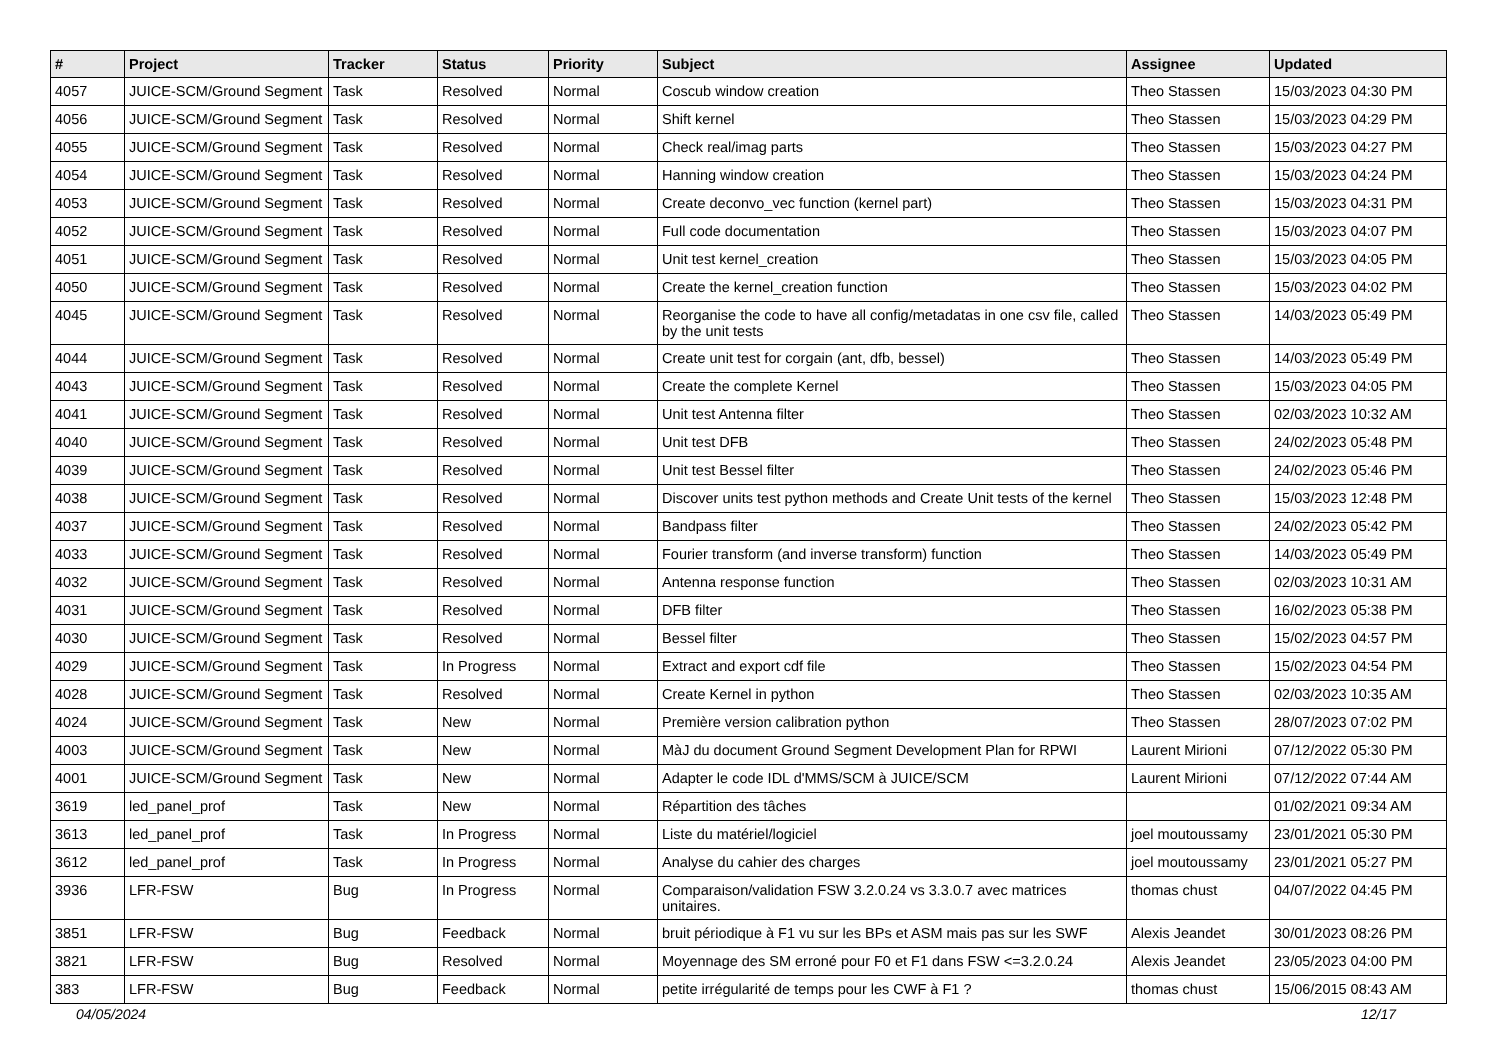| # | Project | Tracker | Status | Priority | Subject | Assignee | Updated |
| --- | --- | --- | --- | --- | --- | --- | --- |
| 4057 | JUICE-SCM/Ground Segment | Task | Resolved | Normal | Coscub window creation | Theo Stassen | 15/03/2023 04:30 PM |
| 4056 | JUICE-SCM/Ground Segment | Task | Resolved | Normal | Shift kernel | Theo Stassen | 15/03/2023 04:29 PM |
| 4055 | JUICE-SCM/Ground Segment | Task | Resolved | Normal | Check real/imag parts | Theo Stassen | 15/03/2023 04:27 PM |
| 4054 | JUICE-SCM/Ground Segment | Task | Resolved | Normal | Hanning window creation | Theo Stassen | 15/03/2023 04:24 PM |
| 4053 | JUICE-SCM/Ground Segment | Task | Resolved | Normal | Create deconvo_vec function (kernel part) | Theo Stassen | 15/03/2023 04:31 PM |
| 4052 | JUICE-SCM/Ground Segment | Task | Resolved | Normal | Full code documentation | Theo Stassen | 15/03/2023 04:07 PM |
| 4051 | JUICE-SCM/Ground Segment | Task | Resolved | Normal | Unit test kernel_creation | Theo Stassen | 15/03/2023 04:05 PM |
| 4050 | JUICE-SCM/Ground Segment | Task | Resolved | Normal | Create the kernel_creation function | Theo Stassen | 15/03/2023 04:02 PM |
| 4045 | JUICE-SCM/Ground Segment | Task | Resolved | Normal | Reorganise the code to have all config/metadatas in one csv file, called by the unit tests | Theo Stassen | 14/03/2023 05:49 PM |
| 4044 | JUICE-SCM/Ground Segment | Task | Resolved | Normal | Create unit test for corgain (ant, dfb, bessel) | Theo Stassen | 14/03/2023 05:49 PM |
| 4043 | JUICE-SCM/Ground Segment | Task | Resolved | Normal | Create the complete Kernel | Theo Stassen | 15/03/2023 04:05 PM |
| 4041 | JUICE-SCM/Ground Segment | Task | Resolved | Normal | Unit test Antenna filter | Theo Stassen | 02/03/2023 10:32 AM |
| 4040 | JUICE-SCM/Ground Segment | Task | Resolved | Normal | Unit test DFB | Theo Stassen | 24/02/2023 05:48 PM |
| 4039 | JUICE-SCM/Ground Segment | Task | Resolved | Normal | Unit test Bessel filter | Theo Stassen | 24/02/2023 05:46 PM |
| 4038 | JUICE-SCM/Ground Segment | Task | Resolved | Normal | Discover units test python methods and Create Unit tests of the kernel | Theo Stassen | 15/03/2023 12:48 PM |
| 4037 | JUICE-SCM/Ground Segment | Task | Resolved | Normal | Bandpass filter | Theo Stassen | 24/02/2023 05:42 PM |
| 4033 | JUICE-SCM/Ground Segment | Task | Resolved | Normal | Fourier transform (and inverse transform) function | Theo Stassen | 14/03/2023 05:49 PM |
| 4032 | JUICE-SCM/Ground Segment | Task | Resolved | Normal | Antenna response function | Theo Stassen | 02/03/2023 10:31 AM |
| 4031 | JUICE-SCM/Ground Segment | Task | Resolved | Normal | DFB filter | Theo Stassen | 16/02/2023 05:38 PM |
| 4030 | JUICE-SCM/Ground Segment | Task | Resolved | Normal | Bessel filter | Theo Stassen | 15/02/2023 04:57 PM |
| 4029 | JUICE-SCM/Ground Segment | Task | In Progress | Normal | Extract and export cdf file | Theo Stassen | 15/02/2023 04:54 PM |
| 4028 | JUICE-SCM/Ground Segment | Task | Resolved | Normal | Create Kernel in python | Theo Stassen | 02/03/2023 10:35 AM |
| 4024 | JUICE-SCM/Ground Segment | Task | New | Normal | Première version calibration python | Theo Stassen | 28/07/2023 07:02 PM |
| 4003 | JUICE-SCM/Ground Segment | Task | New | Normal | MàJ du document Ground Segment Development Plan for RPWI | Laurent Mirioni | 07/12/2022 05:30 PM |
| 4001 | JUICE-SCM/Ground Segment | Task | New | Normal | Adapter le code IDL d'MMS/SCM à JUICE/SCM | Laurent Mirioni | 07/12/2022 07:44 AM |
| 3619 | led_panel_prof | Task | New | Normal | Répartition des tâches | | 01/02/2021 09:34 AM |
| 3613 | led_panel_prof | Task | In Progress | Normal | Liste du matériel/logiciel | joel moutoussamy | 23/01/2021 05:30 PM |
| 3612 | led_panel_prof | Task | In Progress | Normal | Analyse du cahier des charges | joel moutoussamy | 23/01/2021 05:27 PM |
| 3936 | LFR-FSW | Bug | In Progress | Normal | Comparaison/validation FSW 3.2.0.24 vs 3.3.0.7 avec matrices unitaires. | thomas chust | 04/07/2022 04:45 PM |
| 3851 | LFR-FSW | Bug | Feedback | Normal | bruit périodique à F1 vu sur les BPs et ASM mais pas sur les SWF | Alexis Jeandet | 30/01/2023 08:26 PM |
| 3821 | LFR-FSW | Bug | Resolved | Normal | Moyennage des SM erroné pour F0 et F1 dans FSW <=3.2.0.24 | Alexis Jeandet | 23/05/2023 04:00 PM |
| 383 | LFR-FSW | Bug | Feedback | Normal | petite irrégularité de temps pour les CWF à F1 ? | thomas chust | 15/06/2015 08:43 AM |
04/05/2024 12/17